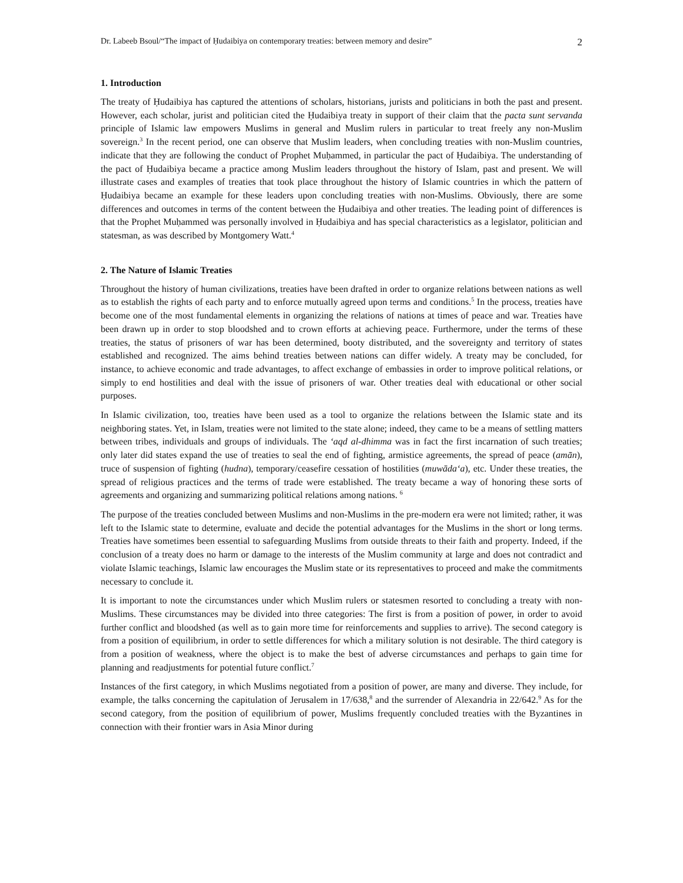Dr. Labeeb Bsoul/“The impact of Ḥudaibiya on contemporary treaties: between memory and desire” 2
1. Introduction
The treaty of Ḥudaibiya has captured the attentions of scholars, historians, jurists and politicians in both the past and present. However, each scholar, jurist and politician cited the Ḥudaibiya treaty in support of their claim that the pacta sunt servanda principle of Islamic law empowers Muslims in general and Muslim rulers in particular to treat freely any non-Muslim sovereign.<sup>3</sup> In the recent period, one can observe that Muslim leaders, when concluding treaties with non-Muslim countries, indicate that they are following the conduct of Prophet Muḥammed, in particular the pact of Ḥudaibiya. The understanding of the pact of Ḥudaibiya became a practice among Muslim leaders throughout the history of Islam, past and present. We will illustrate cases and examples of treaties that took place throughout the history of Islamic countries in which the pattern of Ḥudaibiya became an example for these leaders upon concluding treaties with non-Muslims. Obviously, there are some differences and outcomes in terms of the content between the Ḥudaibiya and other treaties. The leading point of differences is that the Prophet Muḥammed was personally involved in Ḥudaibiya and has special characteristics as a legislator, politician and statesman, as was described by Montgomery Watt.<sup>4</sup>
2. The Nature of Islamic Treaties
Throughout the history of human civilizations, treaties have been drafted in order to organize relations between nations as well as to establish the rights of each party and to enforce mutually agreed upon terms and conditions.<sup>5</sup> In the process, treaties have become one of the most fundamental elements in organizing the relations of nations at times of peace and war. Treaties have been drawn up in order to stop bloodshed and to crown efforts at achieving peace. Furthermore, under the terms of these treaties, the status of prisoners of war has been determined, booty distributed, and the sovereignty and territory of states established and recognized. The aims behind treaties between nations can differ widely. A treaty may be concluded, for instance, to achieve economic and trade advantages, to affect exchange of embassies in order to improve political relations, or simply to end hostilities and deal with the issue of prisoners of war. Other treaties deal with educational or other social purposes.
In Islamic civilization, too, treaties have been used as a tool to organize the relations between the Islamic state and its neighboring states. Yet, in Islam, treaties were not limited to the state alone; indeed, they came to be a means of settling matters between tribes, individuals and groups of individuals. The ‘aqd al-dhimma was in fact the first incarnation of such treaties; only later did states expand the use of treaties to seal the end of fighting, armistice agreements, the spread of peace (amān), truce of suspension of fighting (hudna), temporary/ceasefire cessation of hostilities (muwāda‘a), etc. Under these treaties, the spread of religious practices and the terms of trade were established. The treaty became a way of honoring these sorts of agreements and organizing and summarizing political relations among nations. <sup>6</sup>
The purpose of the treaties concluded between Muslims and non-Muslims in the pre-modern era were not limited; rather, it was left to the Islamic state to determine, evaluate and decide the potential advantages for the Muslims in the short or long terms. Treaties have sometimes been essential to safeguarding Muslims from outside threats to their faith and property. Indeed, if the conclusion of a treaty does no harm or damage to the interests of the Muslim community at large and does not contradict and violate Islamic teachings, Islamic law encourages the Muslim state or its representatives to proceed and make the commitments necessary to conclude it.
It is important to note the circumstances under which Muslim rulers or statesmen resorted to concluding a treaty with non-Muslims. These circumstances may be divided into three categories: The first is from a position of power, in order to avoid further conflict and bloodshed (as well as to gain more time for reinforcements and supplies to arrive). The second category is from a position of equilibrium, in order to settle differences for which a military solution is not desirable. The third category is from a position of weakness, where the object is to make the best of adverse circumstances and perhaps to gain time for planning and readjustments for potential future conflict.<sup>7</sup>
Instances of the first category, in which Muslims negotiated from a position of power, are many and diverse. They include, for example, the talks concerning the capitulation of Jerusalem in 17/638,<sup>8</sup> and the surrender of Alexandria in 22/642.<sup>9</sup> As for the second category, from the position of equilibrium of power, Muslims frequently concluded treaties with the Byzantines in connection with their frontier wars in Asia Minor during